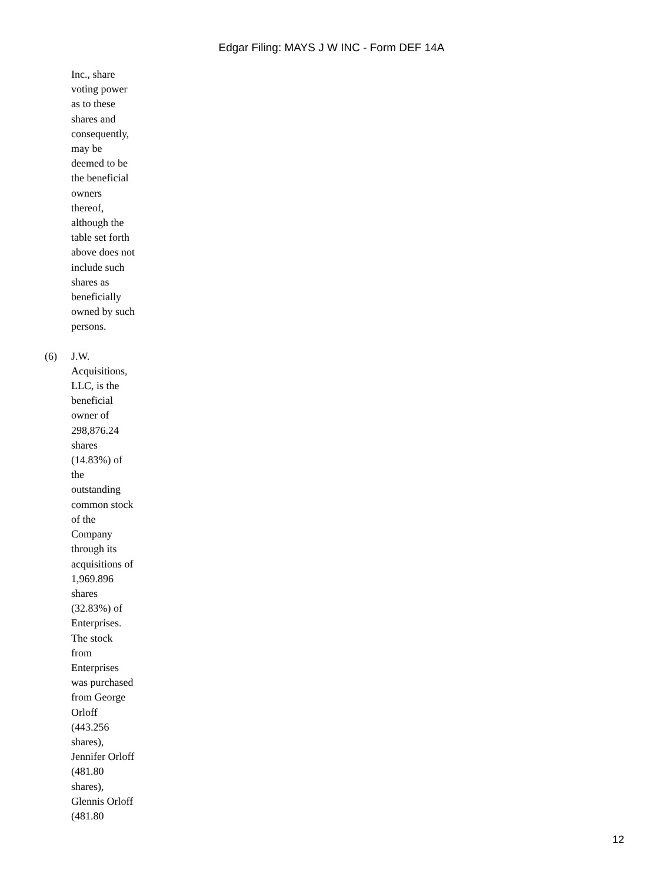Edgar Filing: MAYS J W INC - Form DEF 14A
Inc., share
voting power
as to these
shares and
consequently,
may be
deemed to be
the beneficial
owners
thereof,
although the
table set forth
above does not
include such
shares as
beneficially
owned by such
persons.
(6) J.W.
Acquisitions,
LLC, is the
beneficial
owner of
298,876.24
shares
(14.83%) of
the
outstanding
common stock
of the
Company
through its
acquisitions of
1,969.896
shares
(32.83%) of
Enterprises.
The stock
from
Enterprises
was purchased
from George
Orloff
(443.256
shares),
Jennifer Orloff
(481.80
shares),
Glennis Orloff
(481.80
12